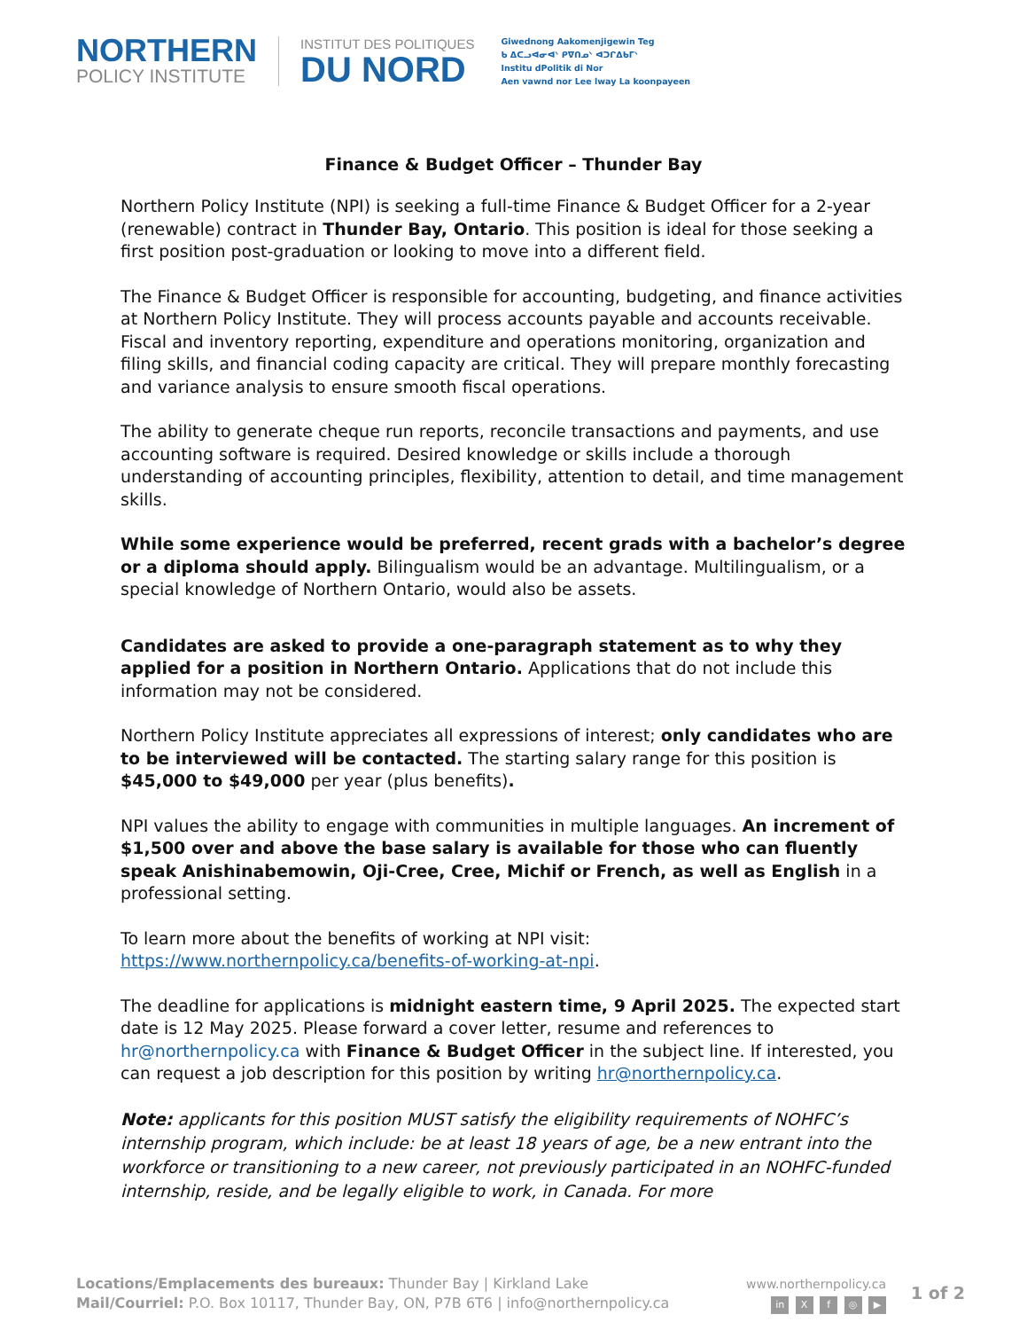NORTHERN
POLICY INSTITUTE
INSTITUT DES POLITIQUES
DU NORD
Giwednong Aakomenjigewin Teg
ᑲ ᐃᑕᓗᐊᓂᐊᐠ ᑭᐁᑎᓄᐠ ᐊᑐᒋᐃᑲᒥᐠ
Institu dPolitik di Nor
Aen vawnd nor Lee lway La koonpayeen
Finance & Budget Officer – Thunder Bay
Northern Policy Institute (NPI) is seeking a full-time Finance & Budget Officer for a 2-year (renewable) contract in Thunder Bay, Ontario. This position is ideal for those seeking a first position post-graduation or looking to move into a different field.
The Finance & Budget Officer is responsible for accounting, budgeting, and finance activities at Northern Policy Institute. They will process accounts payable and accounts receivable. Fiscal and inventory reporting, expenditure and operations monitoring, organization and filing skills, and financial coding capacity are critical. They will prepare monthly forecasting and variance analysis to ensure smooth fiscal operations.
The ability to generate cheque run reports, reconcile transactions and payments, and use accounting software is required. Desired knowledge or skills include a thorough understanding of accounting principles, flexibility, attention to detail, and time management skills.
While some experience would be preferred, recent grads with a bachelor’s degree or a diploma should apply. Bilingualism would be an advantage. Multilingualism, or a special knowledge of Northern Ontario, would also be assets.
Candidates are asked to provide a one-paragraph statement as to why they applied for a position in Northern Ontario. Applications that do not include this information may not be considered.
Northern Policy Institute appreciates all expressions of interest; only candidates who are to be interviewed will be contacted. The starting salary range for this position is $45,000 to $49,000 per year (plus benefits).
NPI values the ability to engage with communities in multiple languages. An increment of $1,500 over and above the base salary is available for those who can fluently speak Anishinabemowin, Oji-Cree, Cree, Michif or French, as well as English in a professional setting.
To learn more about the benefits of working at NPI visit:
https://www.northernpolicy.ca/benefits-of-working-at-npi.
The deadline for applications is midnight eastern time, 9 April 2025. The expected start date is 12 May 2025. Please forward a cover letter, resume and references to hr@northernpolicy.ca with Finance & Budget Officer in the subject line. If interested, you can request a job description for this position by writing hr@northernpolicy.ca.
Note: applicants for this position MUST satisfy the eligibility requirements of NOHFC’s internship program, which include: be at least 18 years of age, be a new entrant into the workforce or transitioning to a new career, not previously participated in an NOHFC-funded internship, reside, and be legally eligible to work, in Canada. For more
Locations/Emplacements des bureaux: Thunder Bay | Kirkland Lake
Mail/Courriel: P.O. Box 10117, Thunder Bay, ON, P7B 6T6 | info@northernpolicy.ca
www.northernpolicy.ca
in X f ◎ ▶
1 of 2